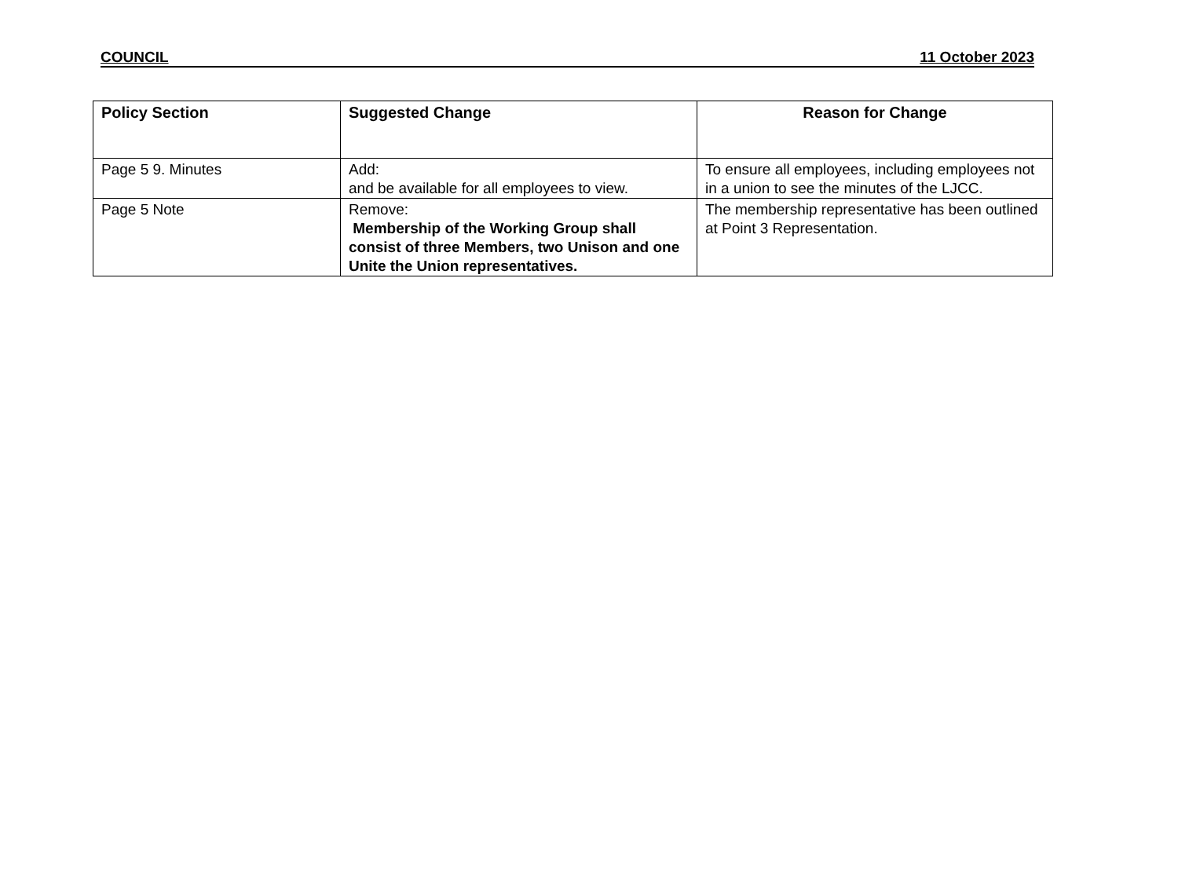COUNCIL 11 October 2023
| Policy Section | Suggested Change | Reason for Change |
| --- | --- | --- |
| Page 5 9. Minutes | Add: and be available for all employees to view. | To ensure all employees, including employees not in a union to see the minutes of the LJCC. |
| Page 5 Note | Remove: Membership of the Working Group shall consist of three Members, two Unison and one Unite the Union representatives. | The membership representative has been outlined at Point 3 Representation. |